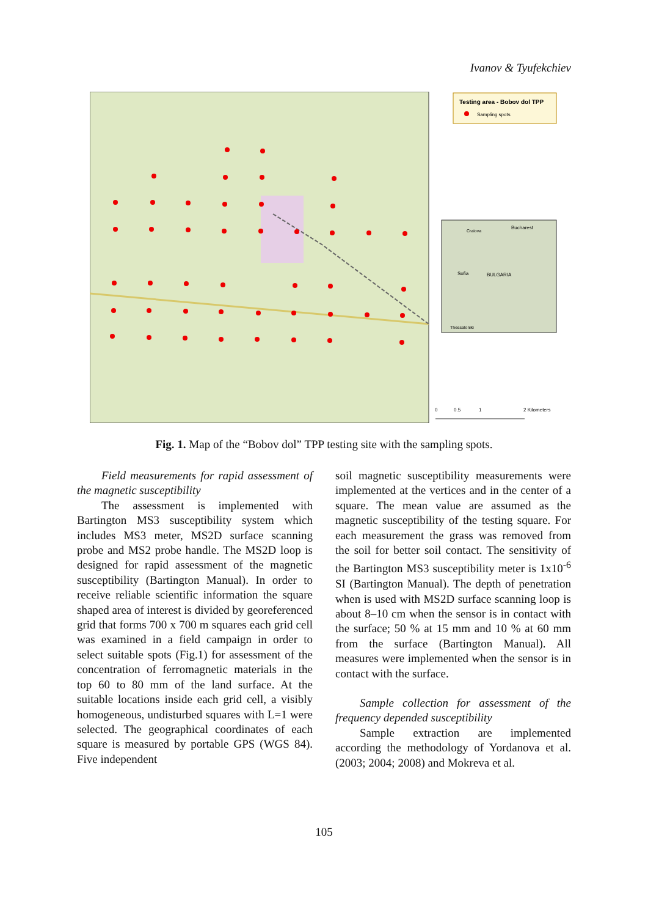Ivanov & Tyufekchiev
Testing area - Bobov dol TPP
Sampling spots
Bucharest
Craiova
Sofia
BULGARIA
Thessaloniki
0
0.5
1
2 Kilometers
Fig. 1. Map of the “Bobov dol” TPP testing site with the sampling spots.
Field measurements for rapid assessment of the magnetic susceptibility
The assessment is implemented with Bartington MS3 susceptibility system which includes MS3 meter, MS2D surface scanning probe and MS2 probe handle. The MS2D loop is designed for rapid assessment of the magnetic susceptibility (Bartington Manual). In order to receive reliable scientific information the square shaped area of interest is divided by georeferenced grid that forms 700 x 700 m squares each grid cell was examined in a field campaign in order to select suitable spots (Fig.1) for assessment of the concentration of ferromagnetic materials in the top 60 to 80 mm of the land surface. At the suitable locations inside each grid cell, a visibly homogeneous, undisturbed squares with L=1 were selected. The geographical coordinates of each square is measured by portable GPS (WGS 84). Five independent
soil magnetic susceptibility measurements were implemented at the vertices and in the center of a square. The mean value are assumed as the magnetic susceptibility of the testing square. For each measurement the grass was removed from the soil for better soil contact. The sensitivity of the Bartington MS3 susceptibility meter is 1x10<sup>-6</sup> SI (Bartington Manual). The depth of penetration when is used with MS2D surface scanning loop is about 8–10 cm when the sensor is in contact with the surface; 50 % at 15 mm and 10 % at 60 mm from the surface (Bartington Manual). All measures were implemented when the sensor is in contact with the surface.
Sample collection for assessment of the frequency depended susceptibility
Sample extraction are implemented according the methodology of Yordanova et al. (2003; 2004; 2008) and Mokreva et al.
105